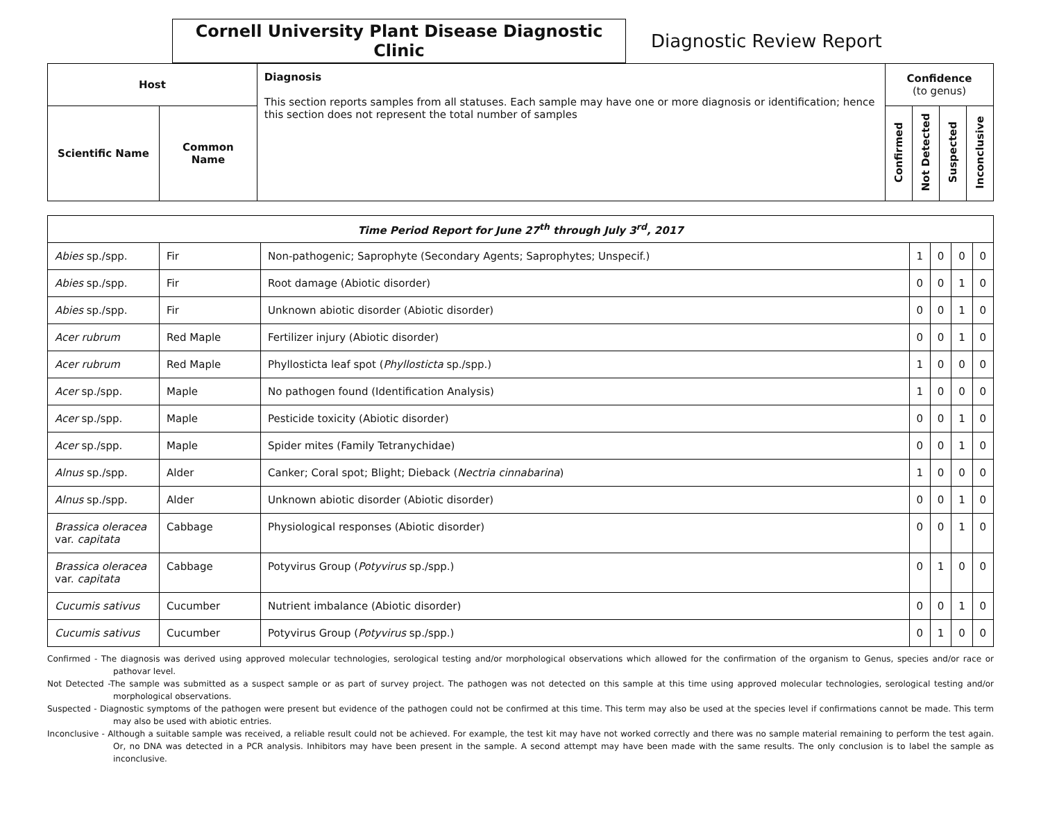Cornell University Plant Disease Diagnostic Clinic
Diagnostic Review Report
| Host | | Diagnosis This section reports samples from all statuses. Each sample may have one or more diagnosis or identification; hence this section does not represent the total number of samples | Confidence (to genus) | | | |
| --- | --- | --- | --- | --- | --- | --- |
| Scientific Name | Common Name | | Confirmed | Not Detected | Suspected | Inconclusive |
| Time Period Report for June 27<sup>th</sup> through July 3<sup>rd</sup>, 2017 | | | | | | |
| --- | --- | --- | --- | --- | --- | --- |
| Abies sp./spp. | Fir | Non-pathogenic; Saprophyte (Secondary Agents; Saprophytes; Unspecif.) | 1 | 0 | 0 | 0 |
| Abies sp./spp. | Fir | Root damage (Abiotic disorder) | 0 | 0 | 1 | 0 |
| Abies sp./spp. | Fir | Unknown abiotic disorder (Abiotic disorder) | 0 | 0 | 1 | 0 |
| Acer rubrum | Red Maple | Fertilizer injury (Abiotic disorder) | 0 | 0 | 1 | 0 |
| Acer rubrum | Red Maple | Phyllosticta leaf spot ( Phyllosticta sp./spp.) | 1 | 0 | 0 | 0 |
| Acer sp./spp. | Maple | No pathogen found (Identification Analysis) | 1 | 0 | 0 | 0 |
| Acer sp./spp. | Maple | Pesticide toxicity (Abiotic disorder) | 0 | 0 | 1 | 0 |
| Acer sp./spp. | Maple | Spider mites (Family Tetranychidae) | 0 | 0 | 1 | 0 |
| Alnus sp./spp. | Alder | Canker; Coral spot; Blight; Dieback ( Nectria cinnabarina ) | 1 | 0 | 0 | 0 |
| Alnus sp./spp. | Alder | Unknown abiotic disorder (Abiotic disorder) | 0 | 0 | 1 | 0 |
| Brassica oleracea var. capitata | Cabbage | Physiological responses (Abiotic disorder) | 0 | 0 | 1 | 0 |
| Brassica oleracea var. capitata | Cabbage | Potyvirus Group ( Potyvirus sp./spp.) | 0 | 1 | 0 | 0 |
| Cucumis sativus | Cucumber | Nutrient imbalance (Abiotic disorder) | 0 | 0 | 1 | 0 |
| Cucumis sativus | Cucumber | Potyvirus Group ( Potyvirus sp./spp.) | 0 | 1 | 0 | 0 |
Confirmed - The diagnosis was derived using approved molecular technologies, serological testing and/or morphological observations which allowed for the confirmation of the organism to Genus, species and/or race or pathovar level.
Not Detected -The sample was submitted as a suspect sample or as part of survey project. The pathogen was not detected on this sample at this time using approved molecular technologies, serological testing and/or morphological observations.
Suspected - Diagnostic symptoms of the pathogen were present but evidence of the pathogen could not be confirmed at this time. This term may also be used at the species level if confirmations cannot be made. This term may also be used with abiotic entries.
Inconclusive - Although a suitable sample was received, a reliable result could not be achieved. For example, the test kit may have not worked correctly and there was no sample material remaining to perform the test again. Or, no DNA was detected in a PCR analysis. Inhibitors may have been present in the sample. A second attempt may have been made with the same results. The only conclusion is to label the sample as inconclusive.